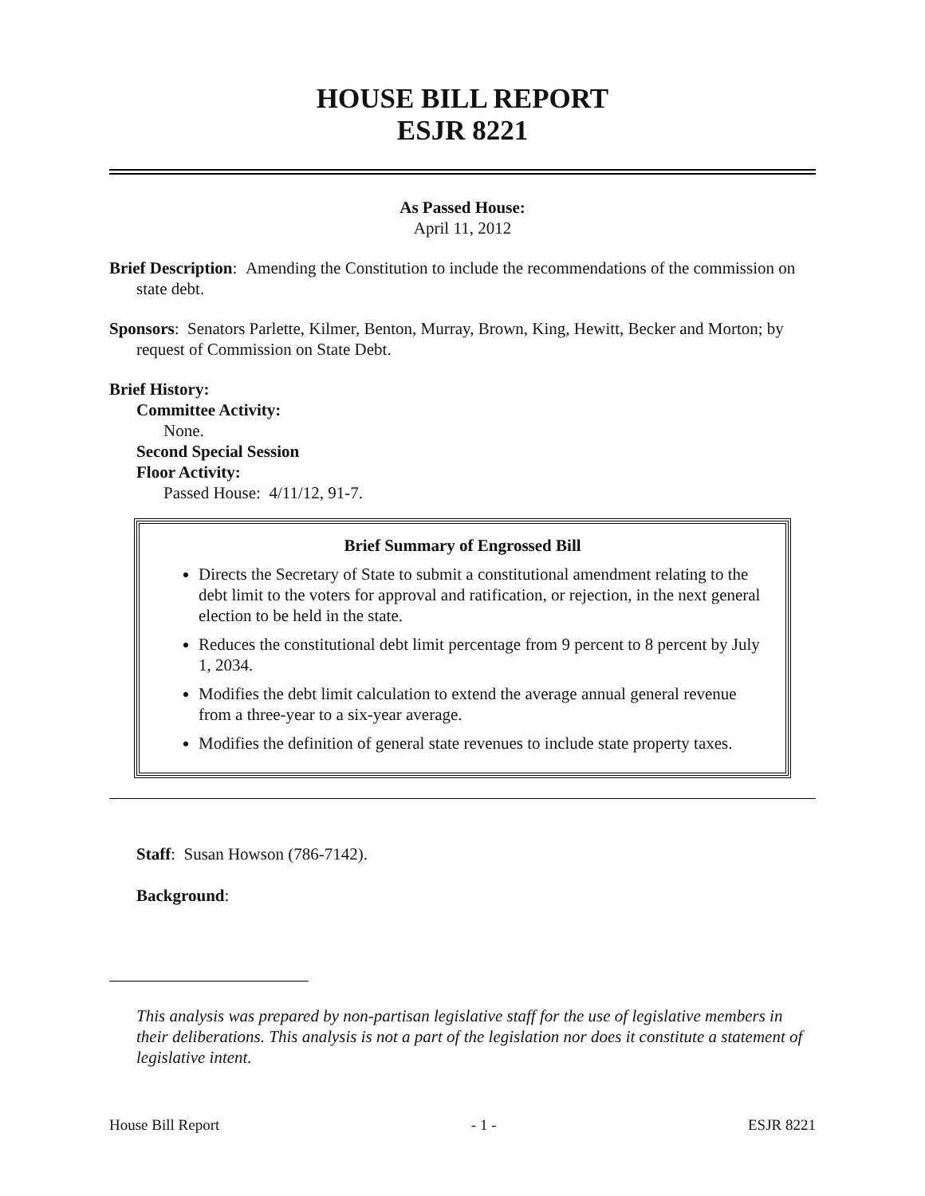HOUSE BILL REPORT
ESJR 8221
As Passed House:
April 11, 2012
Brief Description: Amending the Constitution to include the recommendations of the commission on state debt.
Sponsors: Senators Parlette, Kilmer, Benton, Murray, Brown, King, Hewitt, Becker and Morton; by request of Commission on State Debt.
Brief History:
Committee Activity:
None.
Second Special Session
Floor Activity:
Passed House: 4/11/12, 91-7.
Brief Summary of Engrossed Bill
Directs the Secretary of State to submit a constitutional amendment relating to the debt limit to the voters for approval and ratification, or rejection, in the next general election to be held in the state.
Reduces the constitutional debt limit percentage from 9 percent to 8 percent by July 1, 2034.
Modifies the debt limit calculation to extend the average annual general revenue from a three-year to a six-year average.
Modifies the definition of general state revenues to include state property taxes.
Staff: Susan Howson (786-7142).
Background:
This analysis was prepared by non-partisan legislative staff for the use of legislative members in their deliberations. This analysis is not a part of the legislation nor does it constitute a statement of legislative intent.
House Bill Report - 1 - ESJR 8221